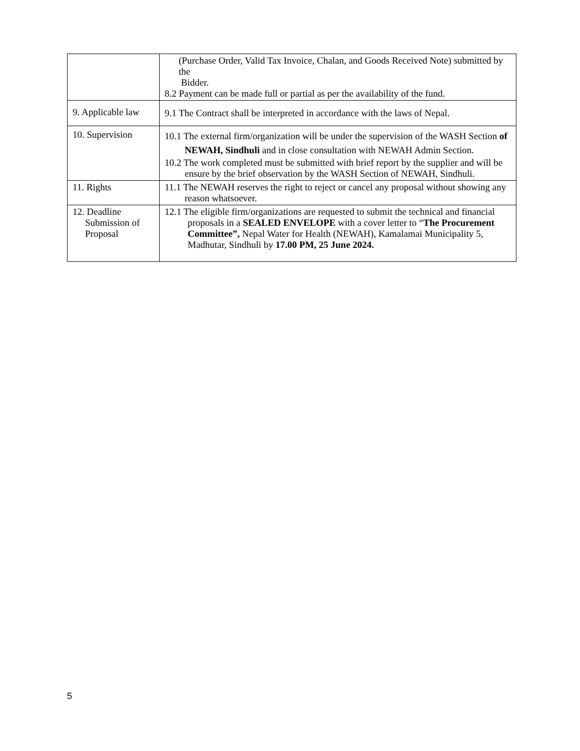| | (Purchase Order, Valid Tax Invoice, Chalan, and Goods Received Note) submitted by the Bidder. 8.2 Payment can be made full or partial as per the availability of the fund. |
| 9. Applicable law | 9.1 The Contract shall be interpreted in accordance with the laws of Nepal. |
| 10. Supervision | 10.1 The external firm/organization will be under the supervision of the WASH Section of NEWAH, Sindhuli and in close consultation with NEWAH Admin Section. 10.2 The work completed must be submitted with brief report by the supplier and will be ensure by the brief observation by the WASH Section of NEWAH, Sindhuli. |
| 11. Rights | 11.1 The NEWAH reserves the right to reject or cancel any proposal without showing any reason whatsoever. |
| 12. Deadline Submission of Proposal | 12.1 The eligible firm/organizations are requested to submit the technical and financial proposals in a SEALED ENVELOPE with a cover letter to “ The Procurement Committee”, Nepal Water for Health (NEWAH), Kamalamai Municipality 5, Madhutar, Sindhuli by 17.00 PM, 25 June 2024. |
5